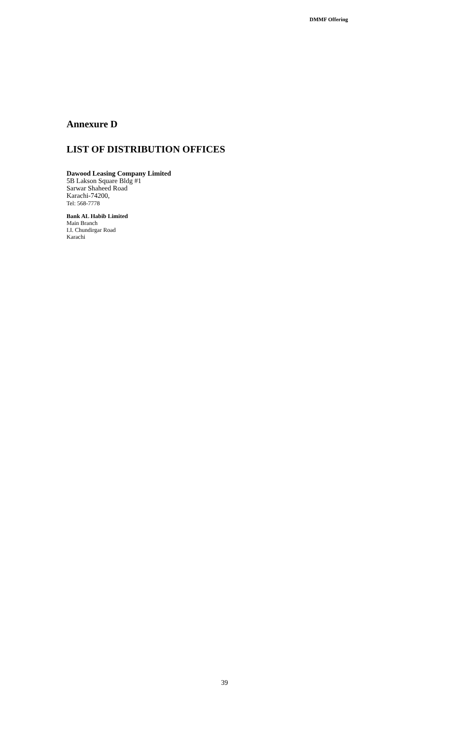DMMF Offering
Annexure D
LIST OF DISTRIBUTION OFFICES
Dawood Leasing Company Limited
5B Lakson Square Bldg #1
Sarwar Shaheed Road
Karachi-74200,
Tel: 568-7778
Bank AL Habib Limited
Main Branch
I.I. Chundirgar Road
Karachi
39